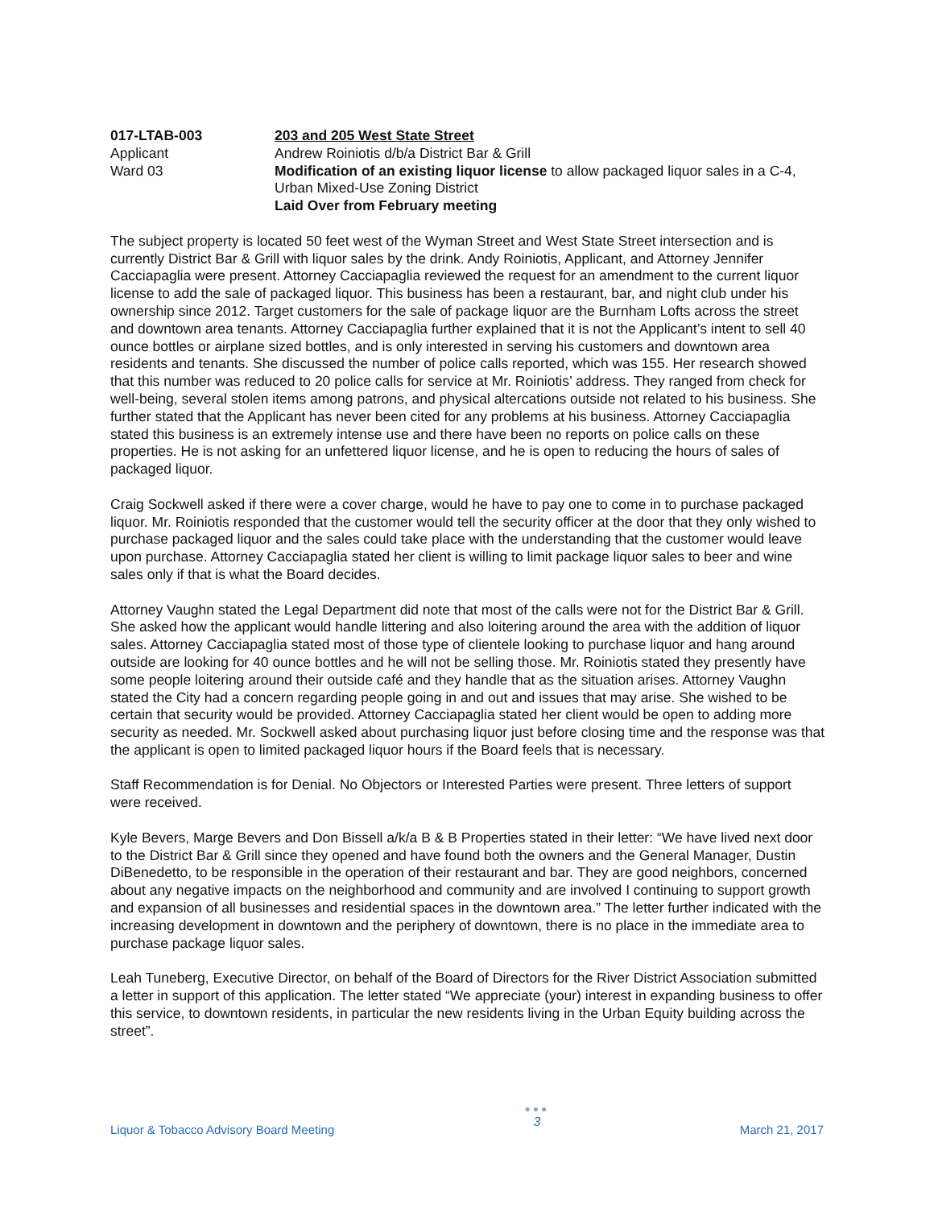017-LTAB-003
Applicant
Ward 03
203 and 205 West State Street
Andrew Roiniotis d/b/a District Bar & Grill
Modification of an existing liquor license to allow packaged liquor sales in a C-4, Urban Mixed-Use Zoning District
Laid Over from February meeting
The subject property is located 50 feet west of the Wyman Street and West State Street intersection and is currently District Bar & Grill with liquor sales by the drink. Andy Roiniotis, Applicant, and Attorney Jennifer Cacciapaglia were present. Attorney Cacciapaglia reviewed the request for an amendment to the current liquor license to add the sale of packaged liquor. This business has been a restaurant, bar, and night club under his ownership since 2012. Target customers for the sale of package liquor are the Burnham Lofts across the street and downtown area tenants. Attorney Cacciapaglia further explained that it is not the Applicant’s intent to sell 40 ounce bottles or airplane sized bottles, and is only interested in serving his customers and downtown area residents and tenants. She discussed the number of police calls reported, which was 155. Her research showed that this number was reduced to 20 police calls for service at Mr. Roiniotis’ address. They ranged from check for well-being, several stolen items among patrons, and physical altercations outside not related to his business. She further stated that the Applicant has never been cited for any problems at his business. Attorney Cacciapaglia stated this business is an extremely intense use and there have been no reports on police calls on these properties. He is not asking for an unfettered liquor license, and he is open to reducing the hours of sales of packaged liquor.
Craig Sockwell asked if there were a cover charge, would he have to pay one to come in to purchase packaged liquor. Mr. Roiniotis responded that the customer would tell the security officer at the door that they only wished to purchase packaged liquor and the sales could take place with the understanding that the customer would leave upon purchase. Attorney Cacciapaglia stated her client is willing to limit package liquor sales to beer and wine sales only if that is what the Board decides.
Attorney Vaughn stated the Legal Department did note that most of the calls were not for the District Bar & Grill. She asked how the applicant would handle littering and also loitering around the area with the addition of liquor sales. Attorney Cacciapaglia stated most of those type of clientele looking to purchase liquor and hang around outside are looking for 40 ounce bottles and he will not be selling those. Mr. Roiniotis stated they presently have some people loitering around their outside café and they handle that as the situation arises. Attorney Vaughn stated the City had a concern regarding people going in and out and issues that may arise. She wished to be certain that security would be provided. Attorney Cacciapaglia stated her client would be open to adding more security as needed. Mr. Sockwell asked about purchasing liquor just before closing time and the response was that the applicant is open to limited packaged liquor hours if the Board feels that is necessary.
Staff Recommendation is for Denial. No Objectors or Interested Parties were present. Three letters of support were received.
Kyle Bevers, Marge Bevers and Don Bissell a/k/a B & B Properties stated in their letter: “We have lived next door to the District Bar & Grill since they opened and have found both the owners and the General Manager, Dustin DiBenedetto, to be responsible in the operation of their restaurant and bar. They are good neighbors, concerned about any negative impacts on the neighborhood and community and are involved I continuing to support growth and expansion of all businesses and residential spaces in the downtown area.” The letter further indicated with the increasing development in downtown and the periphery of downtown, there is no place in the immediate area to purchase package liquor sales.
Leah Tuneberg, Executive Director, on behalf of the Board of Directors for the River District Association submitted a letter in support of this application. The letter stated “We appreciate (your) interest in expanding business to offer this service, to downtown residents, in particular the new residents living in the Urban Equity building across the street”.
Liquor & Tobacco Advisory Board Meeting
●●●
3
March 21, 2017